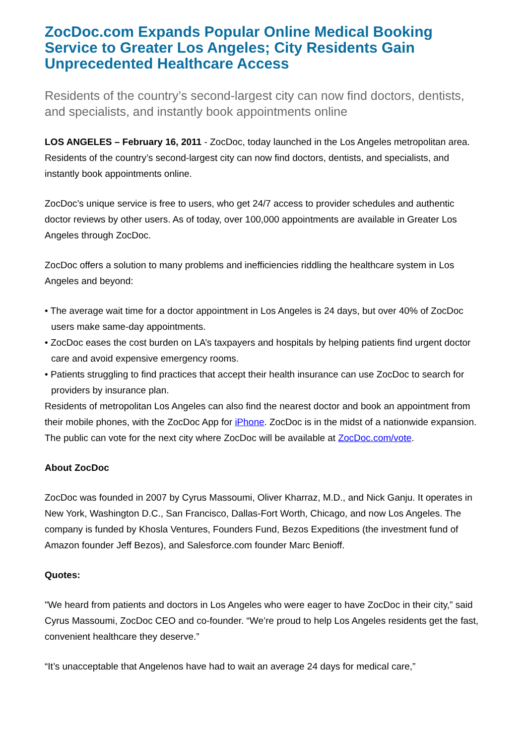ZocDoc.com Expands Popular Online Medical Booking Service to Greater Los Angeles; City Residents Gain Unprecedented Healthcare Access
Residents of the country’s second-largest city can now find doctors, dentists, and specialists, and instantly book appointments online
LOS ANGELES – February 16, 2011 - ZocDoc, today launched in the Los Angeles metropolitan area. Residents of the country’s second-largest city can now find doctors, dentists, and specialists, and instantly book appointments online.
ZocDoc’s unique service is free to users, who get 24/7 access to provider schedules and authentic doctor reviews by other users. As of today, over 100,000 appointments are available in Greater Los Angeles through ZocDoc.
ZocDoc offers a solution to many problems and inefficiencies riddling the healthcare system in Los Angeles and beyond:
• The average wait time for a doctor appointment in Los Angeles is 24 days, but over 40% of ZocDoc users make same-day appointments.
• ZocDoc eases the cost burden on LA’s taxpayers and hospitals by helping patients find urgent doctor care and avoid expensive emergency rooms.
• Patients struggling to find practices that accept their health insurance can use ZocDoc to search for providers by insurance plan.
Residents of metropolitan Los Angeles can also find the nearest doctor and book an appointment from their mobile phones, with the ZocDoc App for iPhone. ZocDoc is in the midst of a nationwide expansion. The public can vote for the next city where ZocDoc will be available at ZocDoc.com/vote.
About ZocDoc
ZocDoc was founded in 2007 by Cyrus Massoumi, Oliver Kharraz, M.D., and Nick Ganju. It operates in New York, Washington D.C., San Francisco, Dallas-Fort Worth, Chicago, and now Los Angeles. The company is funded by Khosla Ventures, Founders Fund, Bezos Expeditions (the investment fund of Amazon founder Jeff Bezos), and Salesforce.com founder Marc Benioff.
Quotes:
"We heard from patients and doctors in Los Angeles who were eager to have ZocDoc in their city,” said Cyrus Massoumi, ZocDoc CEO and co-founder. “We’re proud to help Los Angeles residents get the fast, convenient healthcare they deserve.”
“It’s unacceptable that Angelenos have had to wait an average 24 days for medical care,”